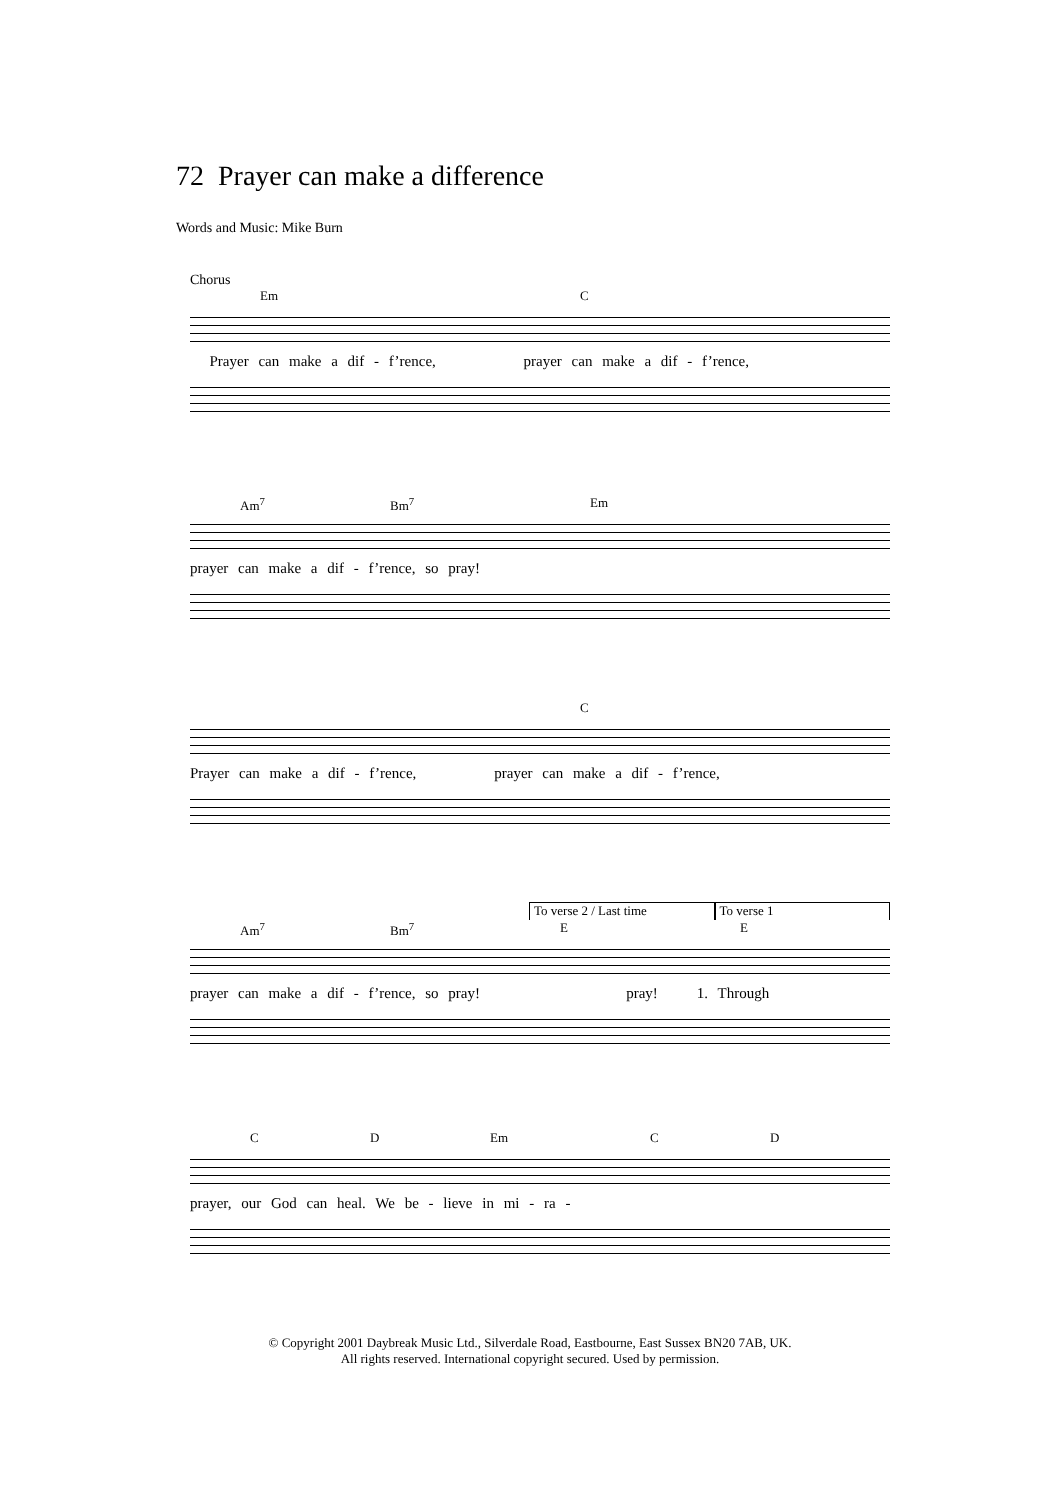72 Prayer can make a difference
Words and Music: Mike Burn
Chorus
Em C
Prayer can make a dif - f’rence, prayer can make a dif - f’rence,
Am<sup>7</sup> Bm<sup>7</sup> Em
prayer can make a dif - f’rence, so pray!
C
Prayer can make a dif - f’rence, prayer can make a dif - f’rence,
To verse 2 / Last time To verse 1
Am<sup>7</sup> Bm<sup>7</sup> E E
prayer can make a dif - f’rence, so pray! pray! 1. Through
C D Em C D
prayer, our God can heal. We be - lieve in mi - ra -
© Copyright 2001 Daybreak Music Ltd., Silverdale Road, Eastbourne, East Sussex BN20 7AB, UK.
All rights reserved. International copyright secured. Used by permission.